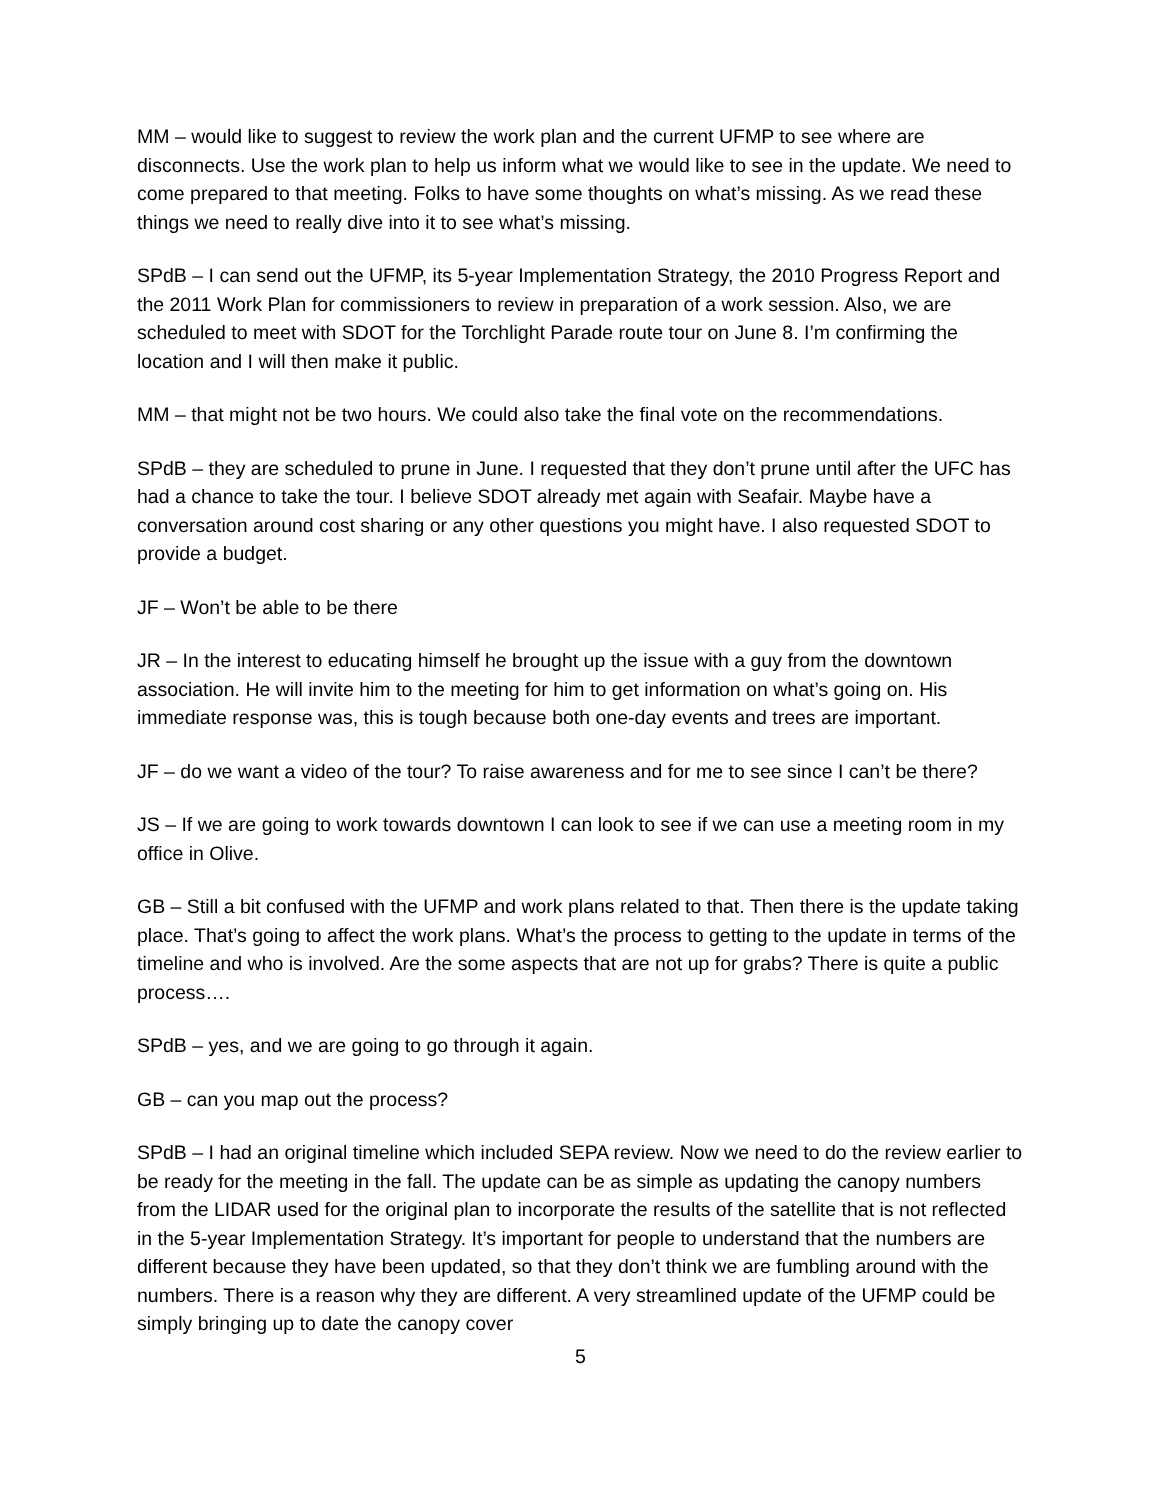MM – would like to suggest to review the work plan and the current UFMP to see where are disconnects. Use the work plan to help us inform what we would like to see in the update. We need to come prepared to that meeting. Folks to have some thoughts on what’s missing. As we read these things we need to really dive into it to see what’s missing.
SPdB – I can send out the UFMP, its 5-year Implementation Strategy, the 2010 Progress Report and the 2011 Work Plan for commissioners to review in preparation of a work session. Also, we are scheduled to meet with SDOT for the Torchlight Parade route tour on June 8. I’m confirming the location and I will then make it public.
MM – that might not be two hours. We could also take the final vote on the recommendations.
SPdB – they are scheduled to prune in June. I requested that they don’t prune until after the UFC has had a chance to take the tour. I believe SDOT already met again with Seafair. Maybe have a conversation around cost sharing or any other questions you might have. I also requested SDOT to provide a budget.
JF – Won’t be able to be there
JR – In the interest to educating himself he brought up the issue with a guy from the downtown association. He will invite him to the meeting for him to get information on what’s going on. His immediate response was, this is tough because both one-day events and trees are important.
JF – do we want a video of the tour? To raise awareness and for me to see since I can’t be there?
JS – If we are going to work towards downtown I can look to see if we can use a meeting room in my office in Olive.
GB – Still a bit confused with the UFMP and work plans related to that. Then there is the update taking place. That’s going to affect the work plans. What’s the process to getting to the update in terms of the timeline and who is involved. Are the some aspects that are not up for grabs? There is quite a public process….
SPdB – yes, and we are going to go through it again.
GB – can you map out the process?
SPdB – I had an original timeline which included SEPA review. Now we need to do the review earlier to be ready for the meeting in the fall. The update can be as simple as updating the canopy numbers from the LIDAR used for the original plan to incorporate the results of the satellite that is not reflected in the 5-year Implementation Strategy. It’s important for people to understand that the numbers are different because they have been updated, so that they don’t think we are fumbling around with the numbers. There is a reason why they are different. A very streamlined update of the UFMP could be simply bringing up to date the canopy cover
5